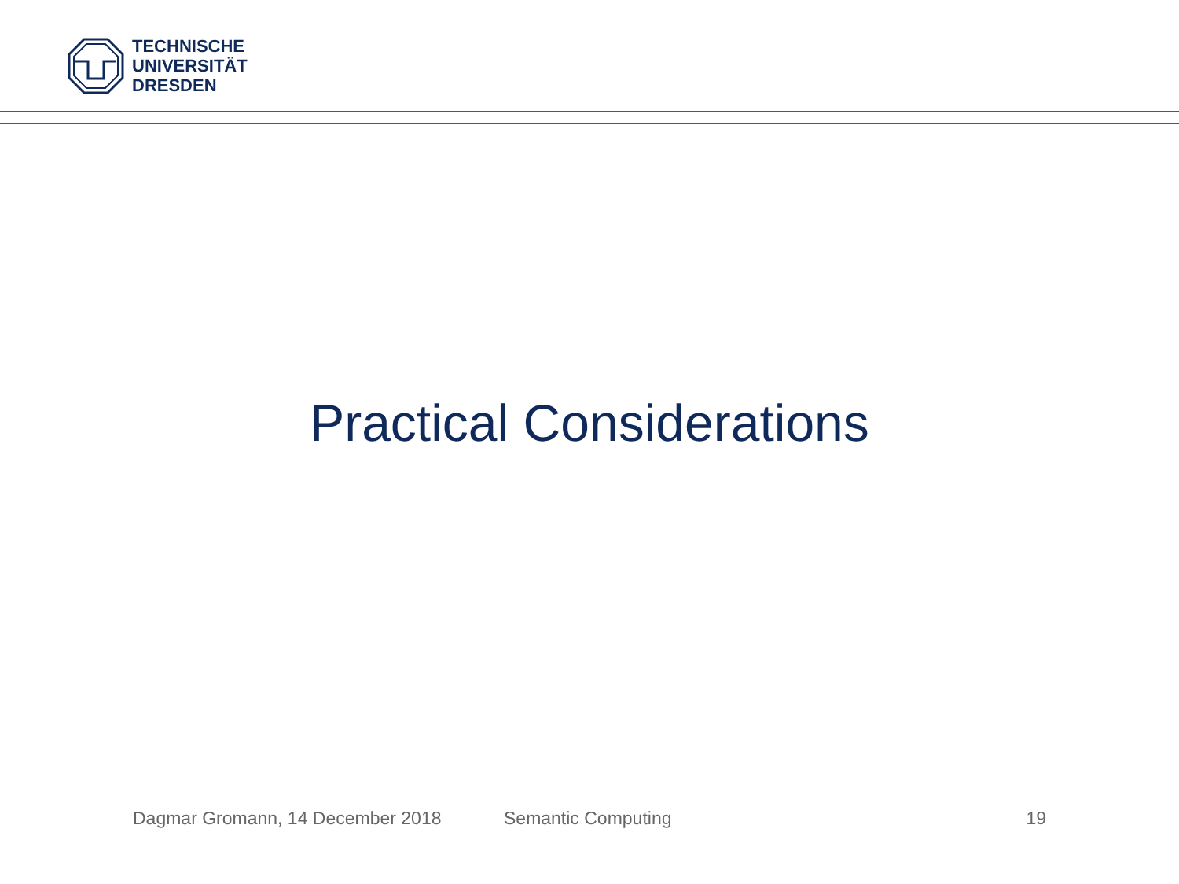TECHNISCHE
UNIVERSITÄT
DRESDEN
Practical Considerations
Dagmar Gromann, 14 December 2018 Semantic Computing 19